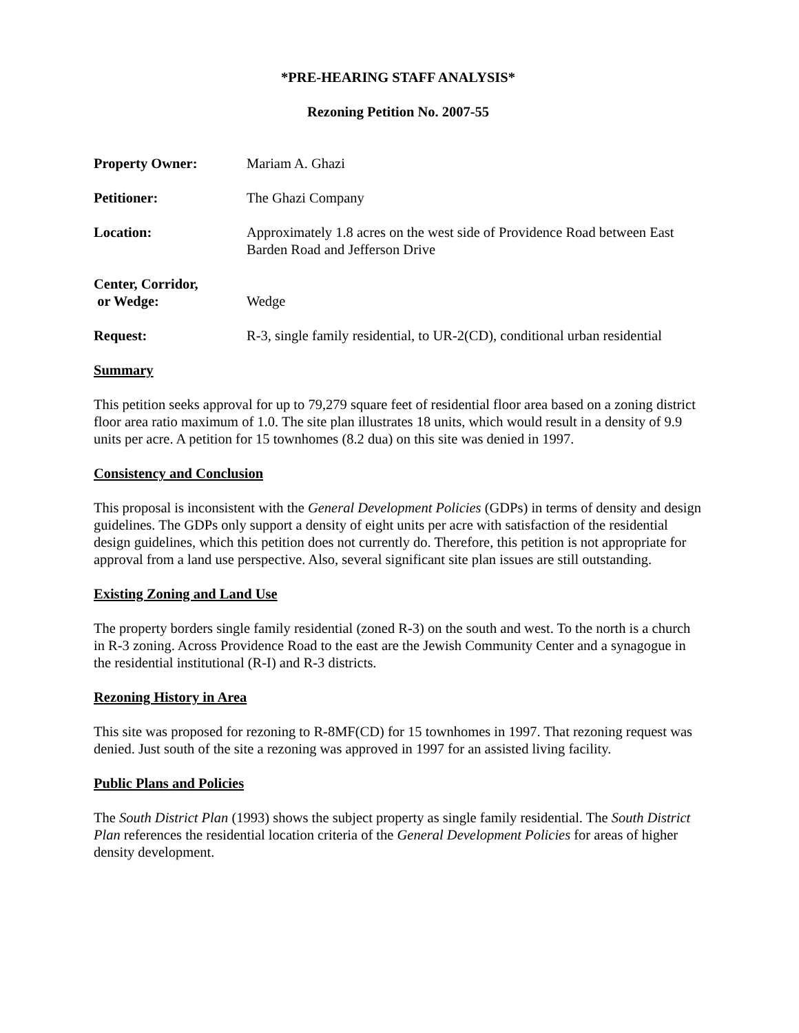*PRE-HEARING STAFF ANALYSIS*
Rezoning Petition No. 2007-55
Property Owner: Mariam A. Ghazi
Petitioner: The Ghazi Company
Location: Approximately 1.8 acres on the west side of Providence Road between East Barden Road and Jefferson Drive
Center, Corridor,
or Wedge:
Wedge
Request: R-3, single family residential, to UR-2(CD), conditional urban residential
Summary
This petition seeks approval for up to 79,279 square feet of residential floor area based on a zoning district floor area ratio maximum of 1.0. The site plan illustrates 18 units, which would result in a density of 9.9 units per acre. A petition for 15 townhomes (8.2 dua) on this site was denied in 1997.
Consistency and Conclusion
This proposal is inconsistent with the General Development Policies (GDPs) in terms of density and design guidelines. The GDPs only support a density of eight units per acre with satisfaction of the residential design guidelines, which this petition does not currently do. Therefore, this petition is not appropriate for approval from a land use perspective. Also, several significant site plan issues are still outstanding.
Existing Zoning and Land Use
The property borders single family residential (zoned R-3) on the south and west. To the north is a church in R-3 zoning. Across Providence Road to the east are the Jewish Community Center and a synagogue in the residential institutional (R-I) and R-3 districts.
Rezoning History in Area
This site was proposed for rezoning to R-8MF(CD) for 15 townhomes in 1997. That rezoning request was denied. Just south of the site a rezoning was approved in 1997 for an assisted living facility.
Public Plans and Policies
The South District Plan (1993) shows the subject property as single family residential. The South District Plan references the residential location criteria of the General Development Policies for areas of higher density development.